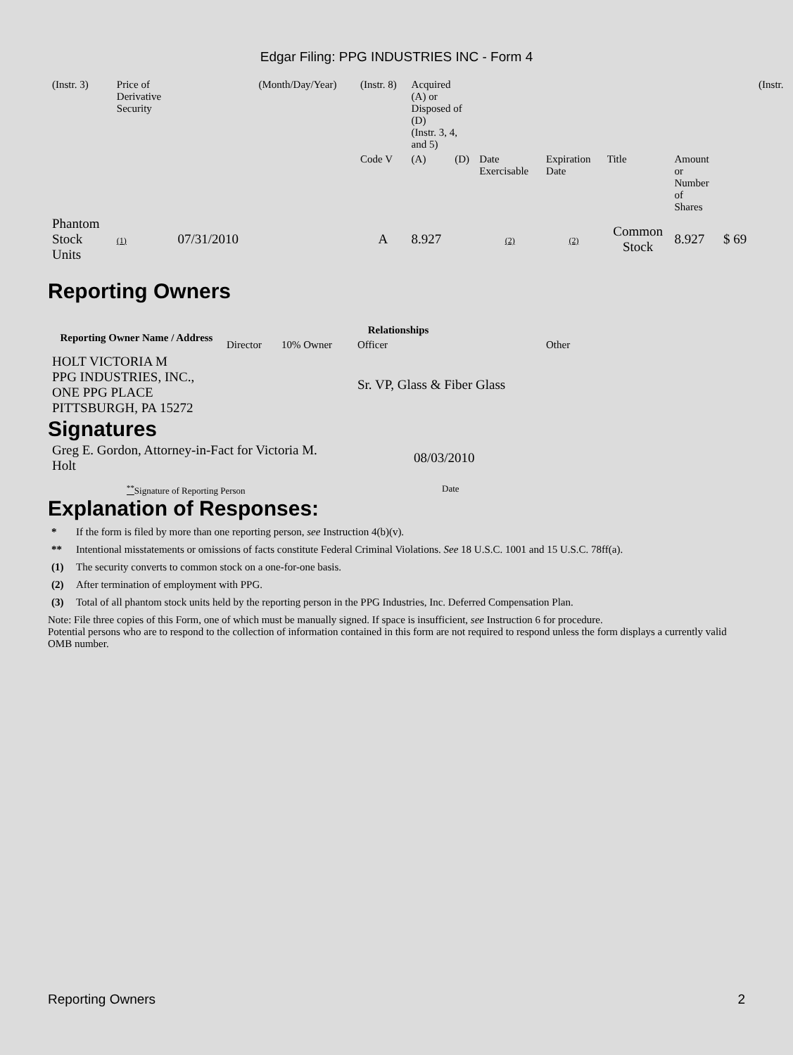Edgar Filing: PPG INDUSTRIES INC - Form 4
| (Instr. 3) | Price of Derivative Security | | (Month/Day/Year) | (Instr. 8) | Acquired (A) or Disposed of (D) (Instr. 3, 4, and 5) | | | | | | | (Instr. |
| | | | | Code V | (A) | (D) | Date Exercisable | Expiration Date | Title | Amount or Number of Shares | | |
| Phantom Stock Units | (1) | 07/31/2010 | | A | 8.927 | | (2) | (2) | Common Stock | 8.927 | $ 69 | |
Reporting Owners
| Reporting Owner Name / Address | Relationships | | | |
| --- | --- | --- | --- | --- |
| | Director | 10% Owner | Officer | Other |
| HOLT VICTORIA M PPG INDUSTRIES, INC., ONE PPG PLACE PITTSBURGH, PA 15272 | | | Sr. VP, Glass & Fiber Glass | |
Signatures
| Greg E. Gordon, Attorney-in-Fact for Victoria M. Holt | 08/03/2010 |
| <sup>**</sup> Signature of Reporting Person | Date |
Explanation of Responses:
* If the form is filed by more than one reporting person, see Instruction 4(b)(v).
** Intentional misstatements or omissions of facts constitute Federal Criminal Violations. See 18 U.S.C. 1001 and 15 U.S.C. 78ff(a).
(1) The security converts to common stock on a one-for-one basis.
(2) After termination of employment with PPG.
(3) Total of all phantom stock units held by the reporting person in the PPG Industries, Inc. Deferred Compensation Plan.
Note: File three copies of this Form, one of which must be manually signed. If space is insufficient, see Instruction 6 for procedure.
Potential persons who are to respond to the collection of information contained in this form are not required to respond unless the form displays a currently valid OMB number.
Reporting Owners 2